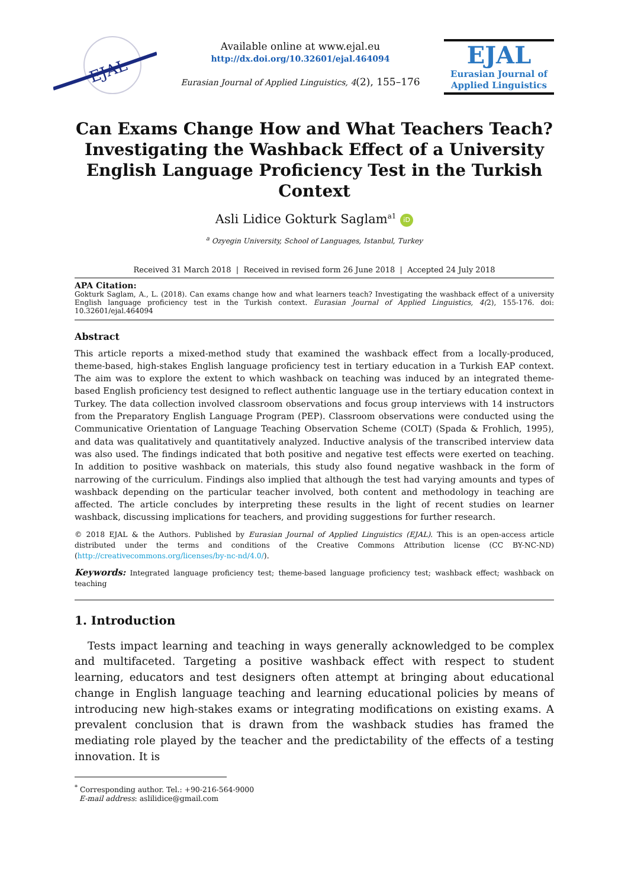EJAL
Available online at www.ejal.eu
http://dx.doi.org/10.32601/ejal.464094
Eurasian Journal of Applied Linguistics, 4(2), 155–176
EJAL
Eurasian Journal of
Applied Linguistics
Can Exams Change How and What Teachers Teach? Investigating the Washback Effect of a University English Language Proficiency Test in the Turkish Context
Asli Lidice Gokturk Saglam<sup>a1</sup> iD
<sup>a</sup> Ozyegin University, School of Languages, Istanbul, Turkey
Received 31 March 2018 | Received in revised form 26 June 2018 | Accepted 24 July 2018
APA Citation:
Gokturk Saglam, A., L. (2018). Can exams change how and what learners teach? Investigating the washback effect of a university English language proficiency test in the Turkish context. Eurasian Journal of Applied Linguistics, 4(2), 155-176. doi: 10.32601/ejal.464094
Abstract
This article reports a mixed-method study that examined the washback effect from a locally-produced, theme-based, high-stakes English language proficiency test in tertiary education in a Turkish EAP context. The aim was to explore the extent to which washback on teaching was induced by an integrated theme-based English proficiency test designed to reflect authentic language use in the tertiary education context in Turkey. The data collection involved classroom observations and focus group interviews with 14 instructors from the Preparatory English Language Program (PEP). Classroom observations were conducted using the Communicative Orientation of Language Teaching Observation Scheme (COLT) (Spada & Frohlich, 1995), and data was qualitatively and quantitatively analyzed. Inductive analysis of the transcribed interview data was also used. The findings indicated that both positive and negative test effects were exerted on teaching. In addition to positive washback on materials, this study also found negative washback in the form of narrowing of the curriculum. Findings also implied that although the test had varying amounts and types of washback depending on the particular teacher involved, both content and methodology in teaching are affected. The article concludes by interpreting these results in the light of recent studies on learner washback, discussing implications for teachers, and providing suggestions for further research.
© 2018 EJAL & the Authors. Published by Eurasian Journal of Applied Linguistics (EJAL). This is an open-access article distributed under the terms and conditions of the Creative Commons Attribution license (CC BY-NC-ND) (http://creativecommons.org/licenses/by-nc-nd/4.0/).
Keywords: Integrated language proficiency test; theme-based language proficiency test; washback effect; washback on teaching
1. Introduction
Tests impact learning and teaching in ways generally acknowledged to be complex and multifaceted. Targeting a positive washback effect with respect to student learning, educators and test designers often attempt at bringing about educational change in English language teaching and learning educational policies by means of introducing new high-stakes exams or integrating modifications on existing exams. A prevalent conclusion that is drawn from the washback studies has framed the mediating role played by the teacher and the predictability of the effects of a testing innovation. It is
<sup>*</sup> Corresponding author. Tel.: +90-216-564-9000
E-mail address: aslilidice@gmail.com